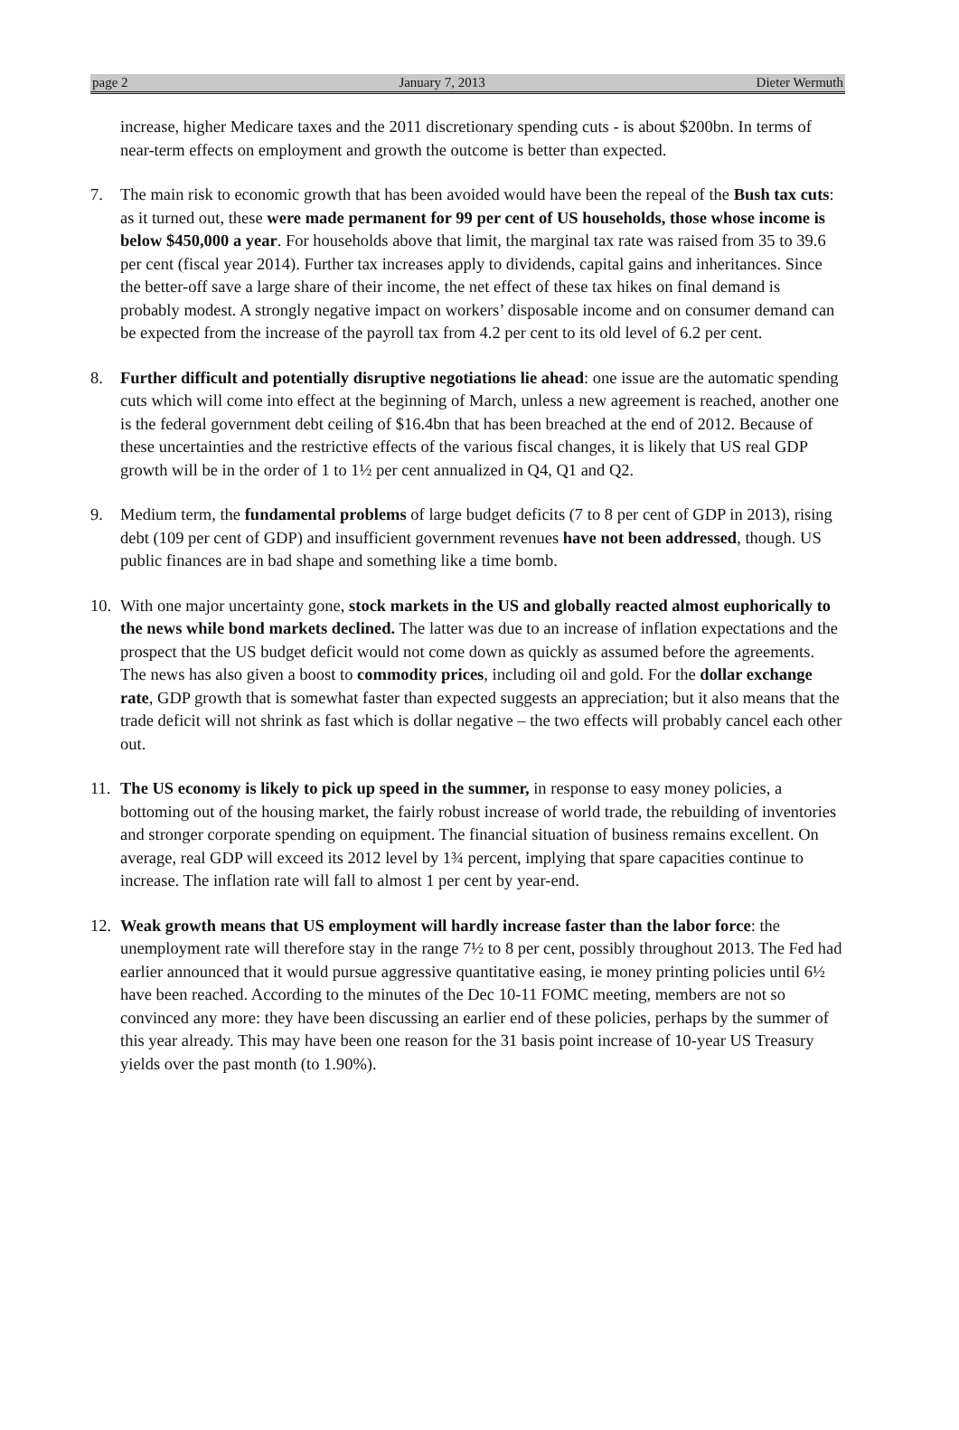page 2 January 7, 2013 Dieter Wermuth
increase, higher Medicare taxes and the 2011 discretionary spending cuts - is about $200bn. In terms of near-term effects on employment and growth the outcome is better than expected.
7. The main risk to economic growth that has been avoided would have been the repeal of the Bush tax cuts: as it turned out, these were made permanent for 99 per cent of US households, those whose income is below $450,000 a year. For households above that limit, the marginal tax rate was raised from 35 to 39.6 per cent (fiscal year 2014). Further tax increases apply to dividends, capital gains and inheritances. Since the better-off save a large share of their income, the net effect of these tax hikes on final demand is probably modest. A strongly negative impact on workers’ disposable income and on consumer demand can be expected from the increase of the payroll tax from 4.2 per cent to its old level of 6.2 per cent.
8. Further difficult and potentially disruptive negotiations lie ahead: one issue are the automatic spending cuts which will come into effect at the beginning of March, unless a new agreement is reached, another one is the federal government debt ceiling of $16.4bn that has been breached at the end of 2012. Because of these uncertainties and the restrictive effects of the various fiscal changes, it is likely that US real GDP growth will be in the order of 1 to 1½ per cent annualized in Q4, Q1 and Q2.
9. Medium term, the fundamental problems of large budget deficits (7 to 8 per cent of GDP in 2013), rising debt (109 per cent of GDP) and insufficient government revenues have not been addressed, though. US public finances are in bad shape and something like a time bomb.
10.
With one major uncertainty gone, stock markets in the US and globally reacted almost euphorically to the news while bond markets declined. The latter was due to an increase of inflation expectations and the prospect that the US budget deficit would not come down as quickly as assumed before the agreements. The news has also given a boost to commodity prices, including oil and gold. For the dollar exchange rate, GDP growth that is somewhat faster than expected suggests an appreciation; but it also means that the trade deficit will not shrink as fast which is dollar negative – the two effects will probably cancel each other out.
11.
The US economy is likely to pick up speed in the summer, in response to easy money policies, a bottoming out of the housing market, the fairly robust increase of world trade, the rebuilding of inventories and stronger corporate spending on equipment. The financial situation of business remains excellent. On average, real GDP will exceed its 2012 level by 1¾ percent, implying that spare capacities continue to increase. The inflation rate will fall to almost 1 per cent by year-end.
12.
Weak growth means that US employment will hardly increase faster than the labor force: the unemployment rate will therefore stay in the range 7½ to 8 per cent, possibly throughout 2013. The Fed had earlier announced that it would pursue aggressive quantitative easing, ie money printing policies until 6½ have been reached. According to the minutes of the Dec 10-11 FOMC meeting, members are not so convinced any more: they have been discussing an earlier end of these policies, perhaps by the summer of this year already. This may have been one reason for the 31 basis point increase of 10-year US Treasury yields over the past month (to 1.90%).